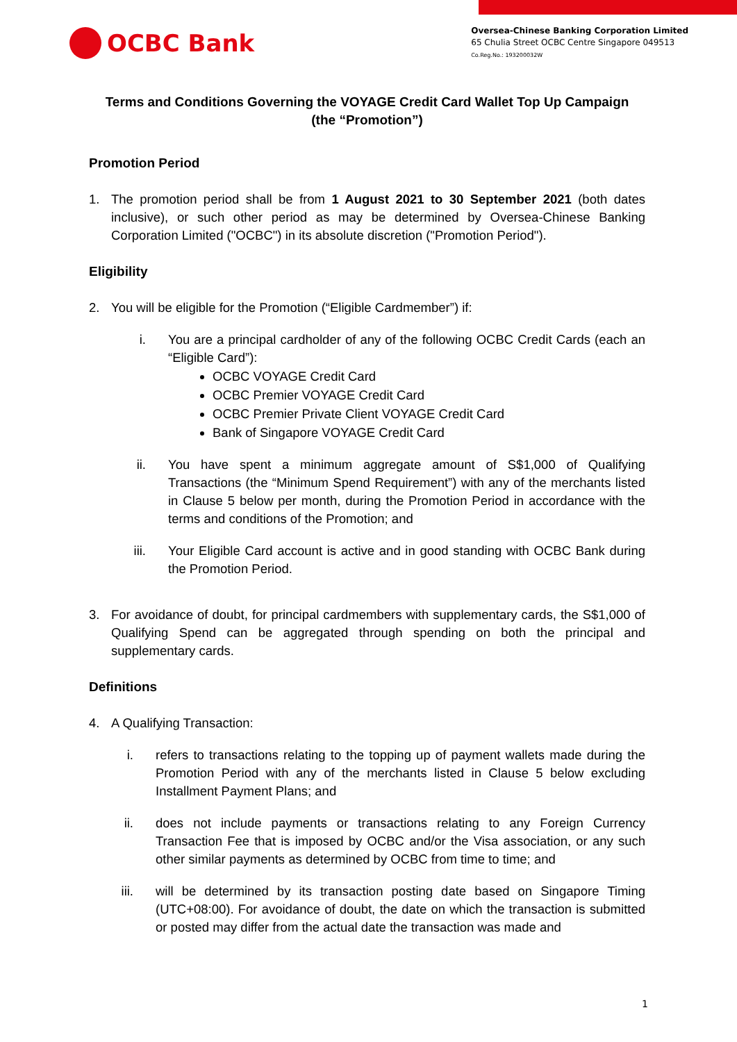OCBC Bank
Oversea-Chinese Banking Corporation Limited
65 Chulia Street OCBC Centre Singapore 049513
Co.Reg.No.: 193200032W
Terms and Conditions Governing the VOYAGE Credit Card Wallet Top Up Campaign
(the “Promotion”)
Promotion Period
1. The promotion period shall be from 1 August 2021 to 30 September 2021 (both dates inclusive), or such other period as may be determined by Oversea-Chinese Banking Corporation Limited ("OCBC") in its absolute discretion ("Promotion Period").
Eligibility
2. You will be eligible for the Promotion (“Eligible Cardmember”) if:
i. You are a principal cardholder of any of the following OCBC Credit Cards (each an “Eligible Card”):
OCBC VOYAGE Credit Card
OCBC Premier VOYAGE Credit Card
OCBC Premier Private Client VOYAGE Credit Card
Bank of Singapore VOYAGE Credit Card
ii. You have spent a minimum aggregate amount of S$1,000 of Qualifying Transactions (the “Minimum Spend Requirement”) with any of the merchants listed in Clause 5 below per month, during the Promotion Period in accordance with the terms and conditions of the Promotion; and
iii. Your Eligible Card account is active and in good standing with OCBC Bank during the Promotion Period.
3. For avoidance of doubt, for principal cardmembers with supplementary cards, the S$1,000 of Qualifying Spend can be aggregated through spending on both the principal and supplementary cards.
Definitions
4. A Qualifying Transaction:
i. refers to transactions relating to the topping up of payment wallets made during the Promotion Period with any of the merchants listed in Clause 5 below excluding Installment Payment Plans; and
ii. does not include payments or transactions relating to any Foreign Currency Transaction Fee that is imposed by OCBC and/or the Visa association, or any such other similar payments as determined by OCBC from time to time; and
iii. will be determined by its transaction posting date based on Singapore Timing (UTC+08:00). For avoidance of doubt, the date on which the transaction is submitted or posted may differ from the actual date the transaction was made and
1